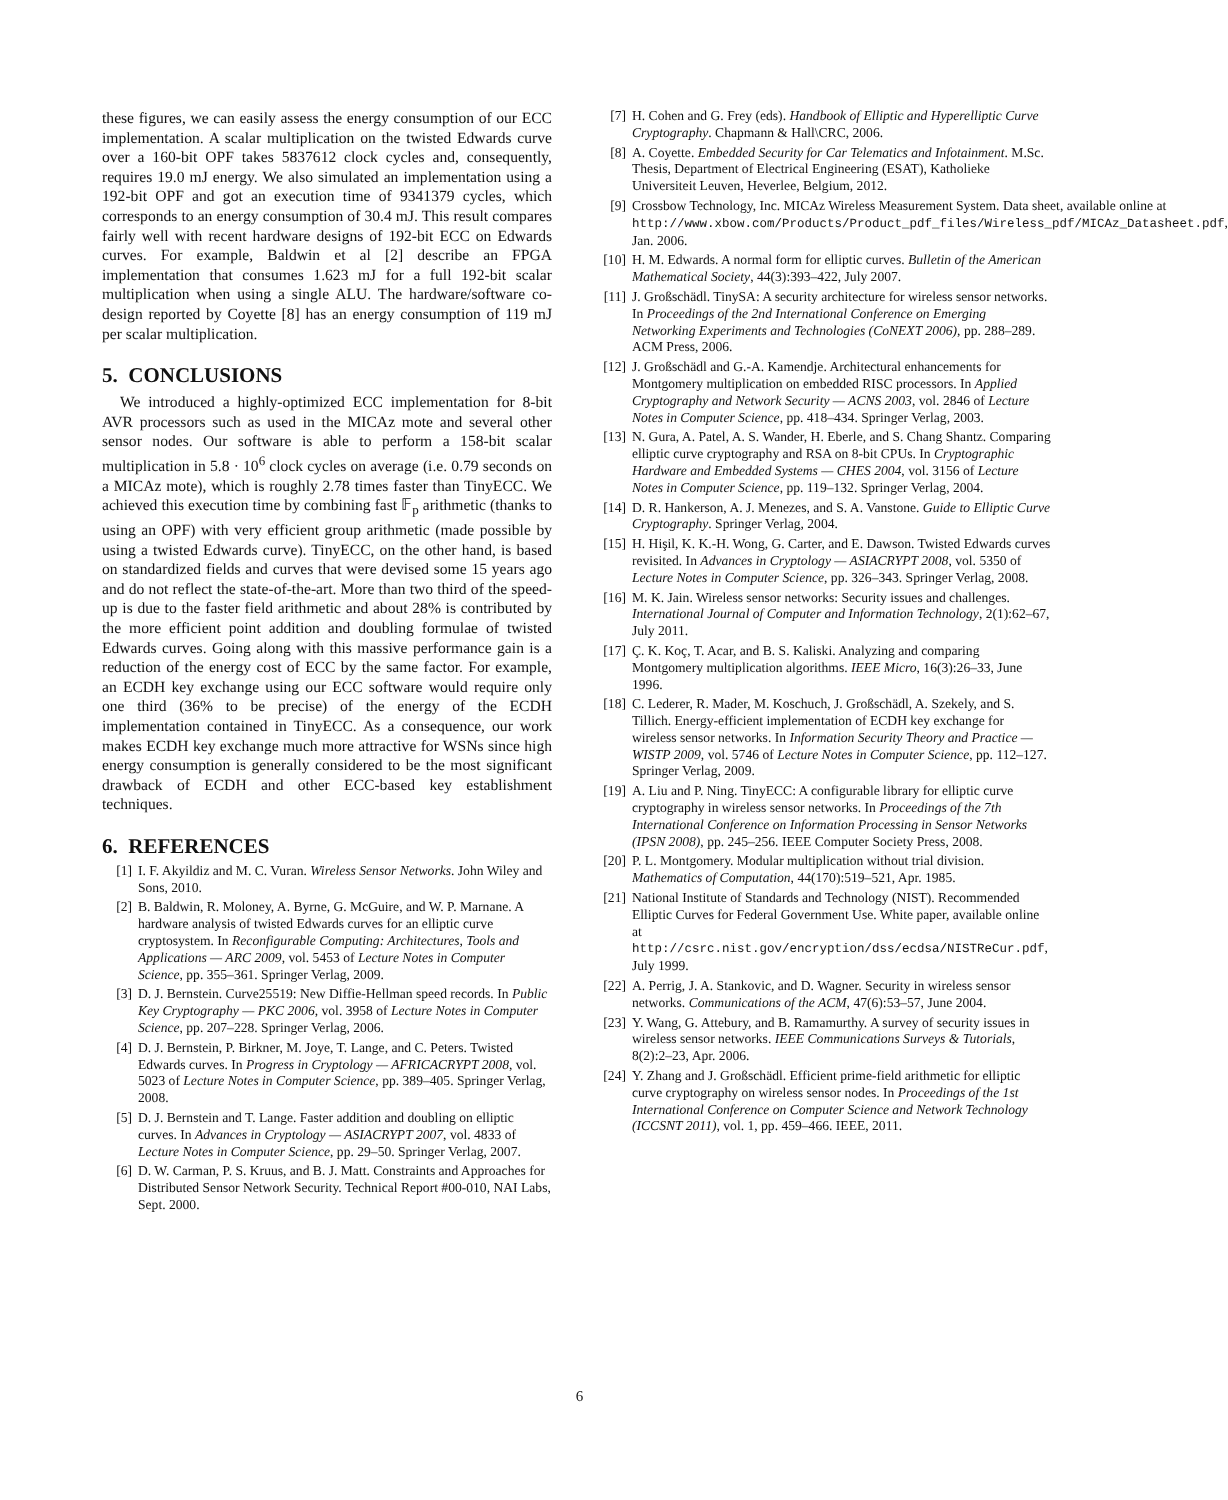these figures, we can easily assess the energy consumption of our ECC implementation. A scalar multiplication on the twisted Edwards curve over a 160-bit OPF takes 5837612 clock cycles and, consequently, requires 19.0 mJ energy. We also simulated an implementation using a 192-bit OPF and got an execution time of 9341379 cycles, which corresponds to an energy consumption of 30.4 mJ. This result compares fairly well with recent hardware designs of 192-bit ECC on Edwards curves. For example, Baldwin et al [2] describe an FPGA implementation that consumes 1.623 mJ for a full 192-bit scalar multiplication when using a single ALU. The hardware/software co-design reported by Coyette [8] has an energy consumption of 119 mJ per scalar multiplication.
5. CONCLUSIONS
We introduced a highly-optimized ECC implementation for 8-bit AVR processors such as used in the MICAz mote and several other sensor nodes. Our software is able to perform a 158-bit scalar multiplication in 5.8 · 10<sup>6</sup> clock cycles on average (i.e. 0.79 seconds on a MICAz mote), which is roughly 2.78 times faster than TinyECC. We achieved this execution time by combining fast 𝔽<sub>p</sub> arithmetic (thanks to using an OPF) with very efficient group arithmetic (made possible by using a twisted Edwards curve). TinyECC, on the other hand, is based on standardized fields and curves that were devised some 15 years ago and do not reflect the state-of-the-art. More than two third of the speed-up is due to the faster field arithmetic and about 28% is contributed by the more efficient point addition and doubling formulae of twisted Edwards curves. Going along with this massive performance gain is a reduction of the energy cost of ECC by the same factor. For example, an ECDH key exchange using our ECC software would require only one third (36% to be precise) of the energy of the ECDH implementation contained in TinyECC. As a consequence, our work makes ECDH key exchange much more attractive for WSNs since high energy consumption is generally considered to be the most significant drawback of ECDH and other ECC-based key establishment techniques.
6. REFERENCES
[1] I. F. Akyildiz and M. C. Vuran. Wireless Sensor Networks. John Wiley and Sons, 2010.
[2] B. Baldwin, R. Moloney, A. Byrne, G. McGuire, and W. P. Marnane. A hardware analysis of twisted Edwards curves for an elliptic curve cryptosystem. In Reconfigurable Computing: Architectures, Tools and Applications — ARC 2009, vol. 5453 of Lecture Notes in Computer Science, pp. 355–361. Springer Verlag, 2009.
[3] D. J. Bernstein. Curve25519: New Diffie-Hellman speed records. In Public Key Cryptography — PKC 2006, vol. 3958 of Lecture Notes in Computer Science, pp. 207–228. Springer Verlag, 2006.
[4] D. J. Bernstein, P. Birkner, M. Joye, T. Lange, and C. Peters. Twisted Edwards curves. In Progress in Cryptology — AFRICACRYPT 2008, vol. 5023 of Lecture Notes in Computer Science, pp. 389–405. Springer Verlag, 2008.
[5] D. J. Bernstein and T. Lange. Faster addition and doubling on elliptic curves. In Advances in Cryptology — ASIACRYPT 2007, vol. 4833 of Lecture Notes in Computer Science, pp. 29–50. Springer Verlag, 2007.
[6] D. W. Carman, P. S. Kruus, and B. J. Matt. Constraints and Approaches for Distributed Sensor Network Security. Technical Report #00-010, NAI Labs, Sept. 2000.
[7] H. Cohen and G. Frey (eds). Handbook of Elliptic and Hyperelliptic Curve Cryptography. Chapmann & Hall\CRC, 2006.
[8] A. Coyette. Embedded Security for Car Telematics and Infotainment. M.Sc. Thesis, Department of Electrical Engineering (ESAT), Katholieke Universiteit Leuven, Heverlee, Belgium, 2012.
[9] Crossbow Technology, Inc. MICAz Wireless Measurement System. Data sheet, available online at http://www.xbow.com/Products/Product_pdf_files/Wireless_pdf/MICAz_Datasheet.pdf, Jan. 2006.
[10] H. M. Edwards. A normal form for elliptic curves. Bulletin of the American Mathematical Society, 44(3):393–422, July 2007.
[11] J. Großschädl. TinySA: A security architecture for wireless sensor networks. In Proceedings of the 2nd International Conference on Emerging Networking Experiments and Technologies (CoNEXT 2006), pp. 288–289. ACM Press, 2006.
[12] J. Großschädl and G.-A. Kamendje. Architectural enhancements for Montgomery multiplication on embedded RISC processors. In Applied Cryptography and Network Security — ACNS 2003, vol. 2846 of Lecture Notes in Computer Science, pp. 418–434. Springer Verlag, 2003.
[13] N. Gura, A. Patel, A. S. Wander, H. Eberle, and S. Chang Shantz. Comparing elliptic curve cryptography and RSA on 8-bit CPUs. In Cryptographic Hardware and Embedded Systems — CHES 2004, vol. 3156 of Lecture Notes in Computer Science, pp. 119–132. Springer Verlag, 2004.
[14] D. R. Hankerson, A. J. Menezes, and S. A. Vanstone. Guide to Elliptic Curve Cryptography. Springer Verlag, 2004.
[15] H. Hişil, K. K.-H. Wong, G. Carter, and E. Dawson. Twisted Edwards curves revisited. In Advances in Cryptology — ASIACRYPT 2008, vol. 5350 of Lecture Notes in Computer Science, pp. 326–343. Springer Verlag, 2008.
[16] M. K. Jain. Wireless sensor networks: Security issues and challenges. International Journal of Computer and Information Technology, 2(1):62–67, July 2011.
[17] Ç. K. Koç, T. Acar, and B. S. Kaliski. Analyzing and comparing Montgomery multiplication algorithms. IEEE Micro, 16(3):26–33, June 1996.
[18] C. Lederer, R. Mader, M. Koschuch, J. Großschädl, A. Szekely, and S. Tillich. Energy-efficient implementation of ECDH key exchange for wireless sensor networks. In Information Security Theory and Practice — WISTP 2009, vol. 5746 of Lecture Notes in Computer Science, pp. 112–127. Springer Verlag, 2009.
[19] A. Liu and P. Ning. TinyECC: A configurable library for elliptic curve cryptography in wireless sensor networks. In Proceedings of the 7th International Conference on Information Processing in Sensor Networks (IPSN 2008), pp. 245–256. IEEE Computer Society Press, 2008.
[20] P. L. Montgomery. Modular multiplication without trial division. Mathematics of Computation, 44(170):519–521, Apr. 1985.
[21] National Institute of Standards and Technology (NIST). Recommended Elliptic Curves for Federal Government Use. White paper, available online at http://csrc.nist.gov/encryption/dss/ecdsa/NISTReCur.pdf, July 1999.
[22] A. Perrig, J. A. Stankovic, and D. Wagner. Security in wireless sensor networks. Communications of the ACM, 47(6):53–57, June 2004.
[23] Y. Wang, G. Attebury, and B. Ramamurthy. A survey of security issues in wireless sensor networks. IEEE Communications Surveys & Tutorials, 8(2):2–23, Apr. 2006.
[24] Y. Zhang and J. Großschädl. Efficient prime-field arithmetic for elliptic curve cryptography on wireless sensor nodes. In Proceedings of the 1st International Conference on Computer Science and Network Technology (ICCSNT 2011), vol. 1, pp. 459–466. IEEE, 2011.
6